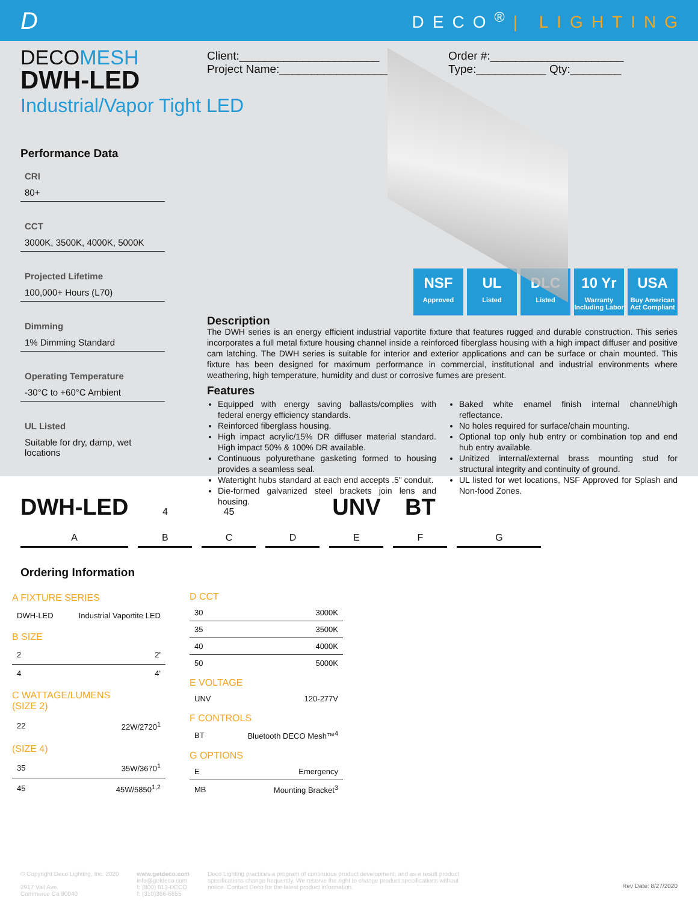D
DECO<sup>®</sup>| LIGHTING
DECOMESH
DWH-LED
Industrial/Vapor Tight LED
Performance Data
CRI
80+
CCT
3000K, 3500K, 4000K, 5000K
Projected Lifetime
100,000+ Hours (L70)
Dimming
1% Dimming Standard
Operating Temperature
-30°C to +60°C Ambient
UL Listed
Suitable for dry, damp, wet locations
Client:______________________
Project Name:_________________
Order #:_____________________
Type:___________ Qty:________
NSF
Approved
UL
Listed
DLC
Listed
10 Yr
Warranty Including Labor
USA
Buy American Act Compliant
Description
The DWH series is an energy efficient industrial vaportite fixture that features rugged and durable construction. This series incorporates a full metal fixture housing channel inside a reinforced fiberglass housing with a high impact diffuser and positive cam latching. The DWH series is suitable for interior and exterior applications and can be surface or chain mounted. This fixture has been designed for maximum performance in commercial, institutional and industrial environments where weathering, high temperature, humidity and dust or corrosive fumes are present.
Features
Equipped with energy saving ballasts/complies with federal energy efficiency standards.
Reinforced fiberglass housing.
High impact acrylic/15% DR diffuser material standard. High impact 50% & 100% DR available.
Continuous polyurethane gasketing formed to housing provides a seamless seal.
Watertight hubs standard at each end accepts .5" conduit.
Die-formed galvanized steel brackets join lens and housing.
Baked white enamel finish internal channel/high reflectance.
No holes required for surface/chain mounting.
Optional top only hub entry or combination top and end hub entry available.
Unitized internal/external brass mounting stud for structural integrity and continuity of ground.
UL listed for wet locations, NSF Approved for Splash and Non-food Zones.
DWH-LED
A
4
B
45
C
D
UNV
E
BT
F
G
Ordering Information
| A FIXTURE SERIES | |
| DWH-LED | Industrial Vaportite LED |
| B SIZE | |
| 2 | 2' |
| 4 | 4' |
| C WATTAGE/LUMENS (SIZE 2) | |
| 22 | 22W/2720<sup>1</sup> |
| (SIZE 4) | |
| 35 | 35W/3670<sup>1</sup> |
| 45 | 45W/5850<sup>1,2</sup> |
| D CCT | |
| 30 | 3000K |
| 35 | 3500K |
| 40 | 4000K |
| 50 | 5000K |
| E VOLTAGE | |
| UNV | 120-277V |
| F CONTROLS | |
| BT | Bluetooth DECO Mesh™<sup>4</sup> |
| G OPTIONS | |
| E | Emergency |
| MB | Mounting Bracket<sup>3</sup> |
© Copyright Deco Lighting, Inc. 2020
2917 Vail Ave.
Commerce Ca 90040
www.getdeco.com
info@getdeco.com
t: (800) 613-DECO
f: (310)366-6855
Deco Lighting practices a program of continuous product development, and as a result product specifications change frequently. We reserve the right to change product specifications without notice. Contact Deco for the latest product information.
Rev Date: 8/27/2020